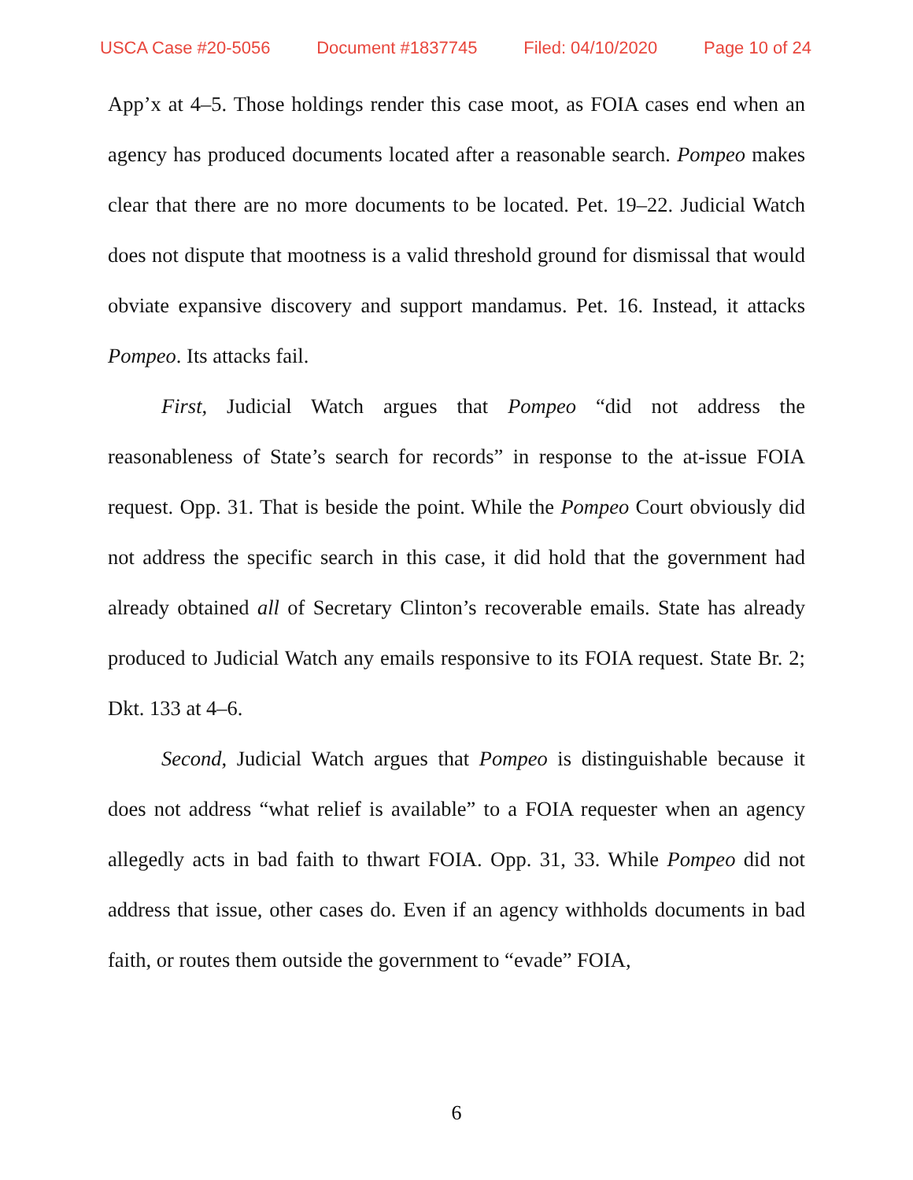USCA Case #20-5056 Document #1837745 Filed: 04/10/2020 Page 10 of 24
App’x at 4–5. Those holdings render this case moot, as FOIA cases end when an agency has produced documents located after a reasonable search. Pompeo makes clear that there are no more documents to be located. Pet. 19–22. Judicial Watch does not dispute that mootness is a valid threshold ground for dismissal that would obviate expansive discovery and support mandamus. Pet. 16. Instead, it attacks Pompeo. Its attacks fail.
First, Judicial Watch argues that Pompeo “did not address the reasonableness of State’s search for records” in response to the at-issue FOIA request. Opp. 31. That is beside the point. While the Pompeo Court obviously did not address the specific search in this case, it did hold that the government had already obtained all of Secretary Clinton’s recoverable emails. State has already produced to Judicial Watch any emails responsive to its FOIA request. State Br. 2; Dkt. 133 at 4–6.
Second, Judicial Watch argues that Pompeo is distinguishable because it does not address “what relief is available” to a FOIA requester when an agency allegedly acts in bad faith to thwart FOIA. Opp. 31, 33. While Pompeo did not address that issue, other cases do. Even if an agency withholds documents in bad faith, or routes them outside the government to “evade” FOIA,
6